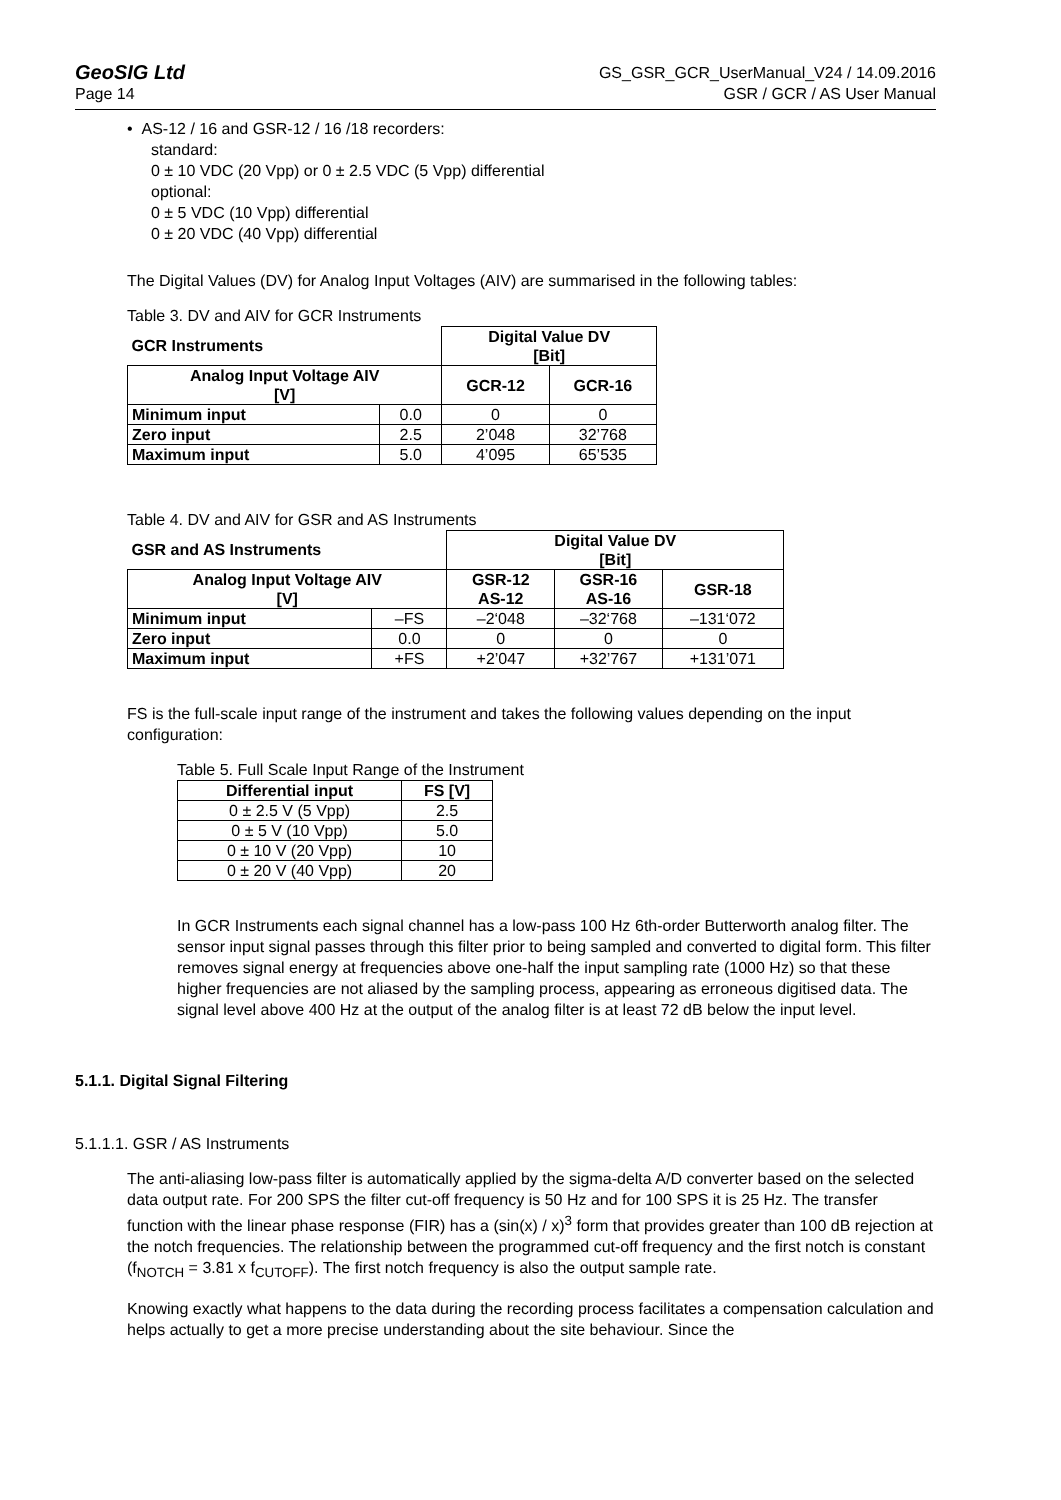GeoSIG Ltd GS_GSR_GCR_UserManual_V24 / 14.09.2016
Page 14 GSR / GCR / AS User Manual
• AS-12 / 16 and GSR-12 / 16 /18 recorders:
standard:
0 ± 10 VDC (20 Vpp) or 0 ± 2.5 VDC (5 Vpp) differential
optional:
0 ± 5 VDC (10 Vpp) differential
0 ± 20 VDC (40 Vpp) differential
The Digital Values (DV) for Analog Input Voltages (AIV) are summarised in the following tables:
Table 3. DV and AIV for GCR Instruments
| GCR Instruments | | Digital Value DV [Bit] | |
| --- | --- | --- | --- |
| Analog Input Voltage AIV [V] | | GCR-12 | GCR-16 |
| Minimum input | 0.0 | 0 | 0 |
| Zero input | 2.5 | 2’048 | 32’768 |
| Maximum input | 5.0 | 4’095 | 65’535 |
Table 4. DV and AIV for GSR and AS Instruments
| GSR and AS Instruments | | Digital Value DV [Bit] | | |
| --- | --- | --- | --- | --- |
| Analog Input Voltage AIV [V] | | GSR-12 AS-12 | GSR-16 AS-16 | GSR-18 |
| Minimum input | –FS | –2‘048 | –32‘768 | –131‘072 |
| Zero input | 0.0 | 0 | 0 | 0 |
| Maximum input | +FS | +2’047 | +32’767 | +131’071 |
FS is the full-scale input range of the instrument and takes the following values depending on the input configuration:
Table 5. Full Scale Input Range of the Instrument
| Differential input | FS [V] |
| --- | --- |
| 0 ± 2.5 V (5 Vpp) | 2.5 |
| 0 ± 5 V (10 Vpp) | 5.0 |
| 0 ± 10 V (20 Vpp) | 10 |
| 0 ± 20 V (40 Vpp) | 20 |
In GCR Instruments each signal channel has a low-pass 100 Hz 6th-order Butterworth analog filter. The sensor input signal passes through this filter prior to being sampled and converted to digital form. This filter removes signal energy at frequencies above one-half the input sampling rate (1000 Hz) so that these higher frequencies are not aliased by the sampling process, appearing as erroneous digitised data. The signal level above 400 Hz at the output of the analog filter is at least 72 dB below the input level.
5.1.1. Digital Signal Filtering
5.1.1.1. GSR / AS Instruments
The anti-aliasing low-pass filter is automatically applied by the sigma-delta A/D converter based on the selected data output rate. For 200 SPS the filter cut-off frequency is 50 Hz and for 100 SPS it is 25 Hz. The transfer function with the linear phase response (FIR) has a (sin(x) / x)<sup>3</sup> form that provides greater than 100 dB rejection at the notch frequencies. The relationship between the programmed cut-off frequency and the first notch is constant (f<sub>NOTCH</sub> = 3.81 x f<sub>CUTOFF</sub>). The first notch frequency is also the output sample rate.
Knowing exactly what happens to the data during the recording process facilitates a compensation calculation and helps actually to get a more precise understanding about the site behaviour. Since the